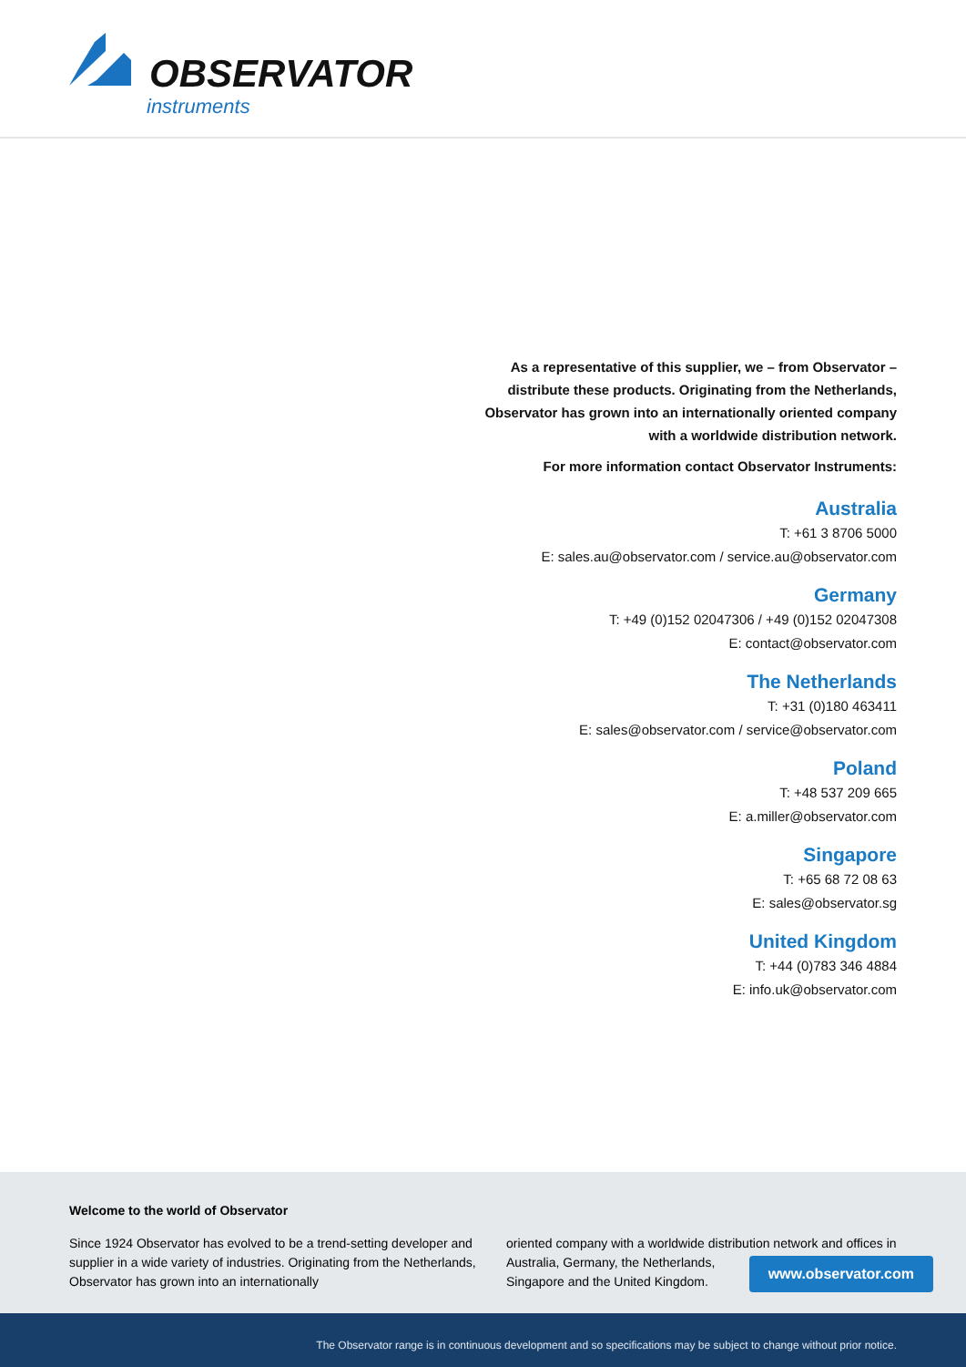OBSERVATOR
instruments
As a representative of this supplier, we – from Observator – distribute these products. Originating from the Netherlands, Observator has grown into an internationally oriented company with a worldwide distribution network.
For more information contact Observator Instruments:
Australia
T: +61 3 8706 5000
E: sales.au@observator.com / service.au@observator.com
Germany
T: +49 (0)152 02047306 / +49 (0)152 02047308
E: contact@observator.com
The Netherlands
T: +31 (0)180 463411
E: sales@observator.com / service@observator.com
Poland
T: +48 537 209 665
E: a.miller@observator.com
Singapore
T: +65 68 72 08 63
E: sales@observator.sg
United Kingdom
T: +44 (0)783 346 4884
E: info.uk@observator.com
Welcome to the world of Observator
Since 1924 Observator has evolved to be a trend-setting developer and supplier in a wide variety of industries. Originating from the Netherlands, Observator has grown into an internationally
oriented company with a worldwide distribution network and offices in Australia, Germany, the Netherlands,
Singapore and the United Kingdom.
www.observator.com
The Observator range is in continuous development and so specifications may be subject to change without prior notice.